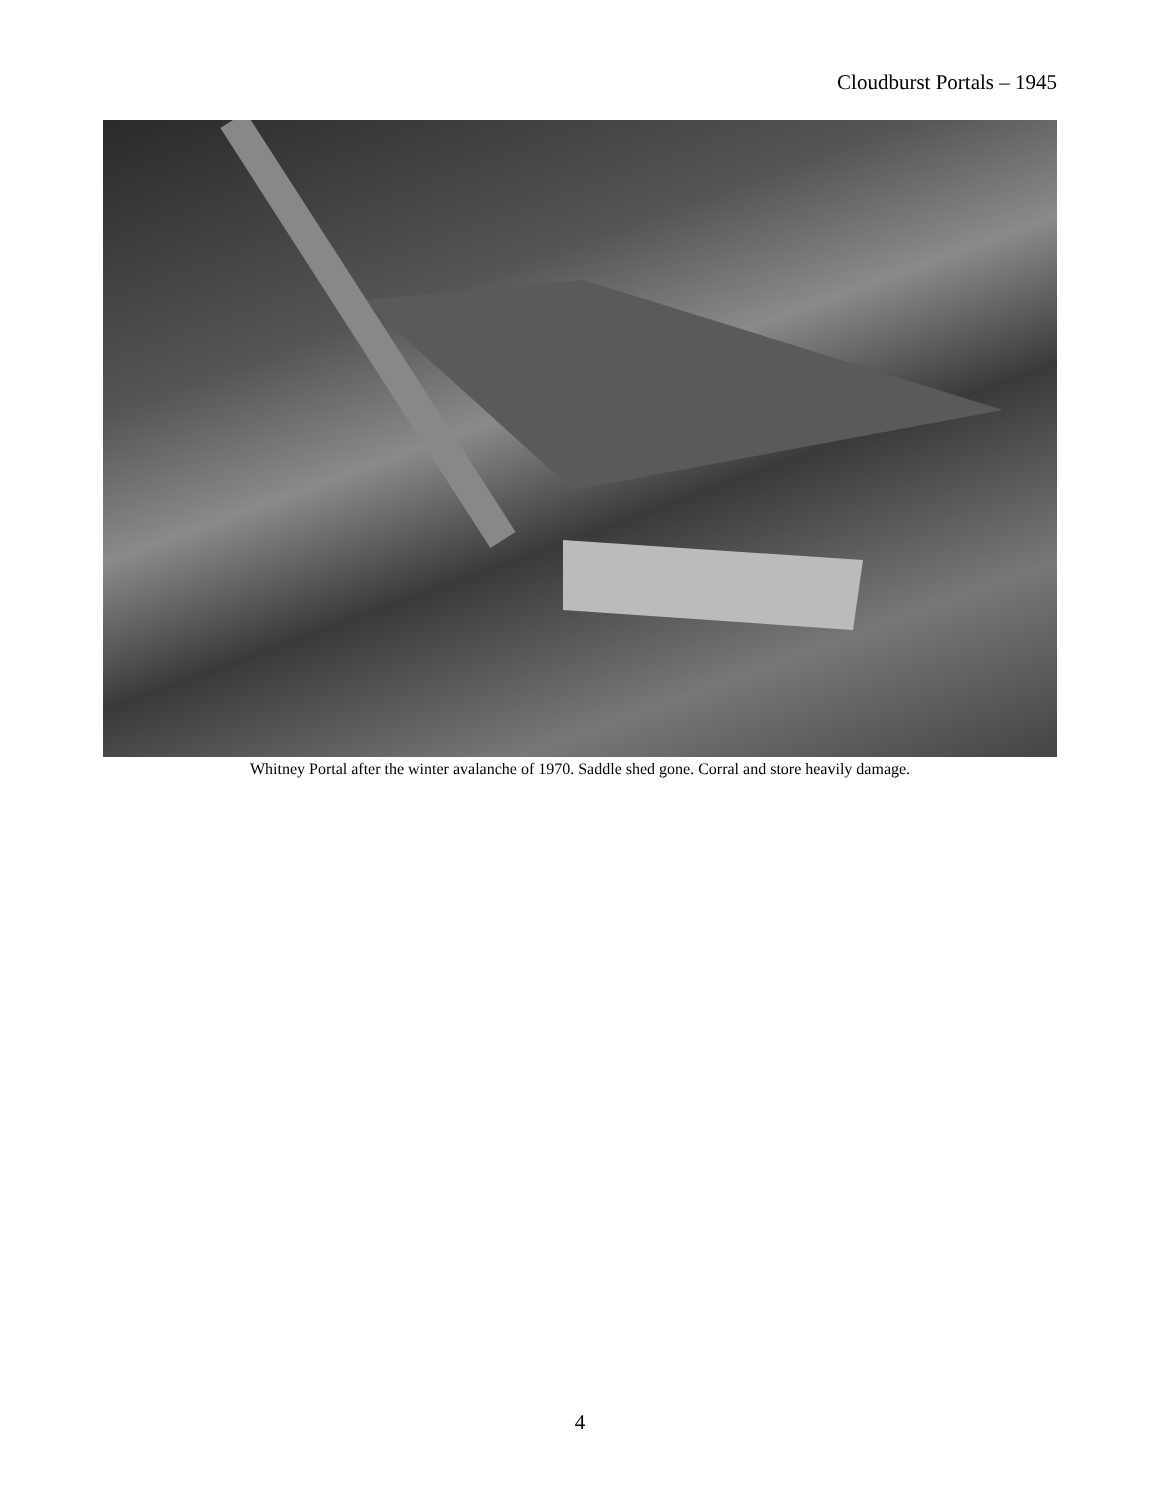Cloudburst Portals – 1945
Whitney Portal after the winter avalanche of 1970. Saddle shed gone. Corral and store heavily damage.
4